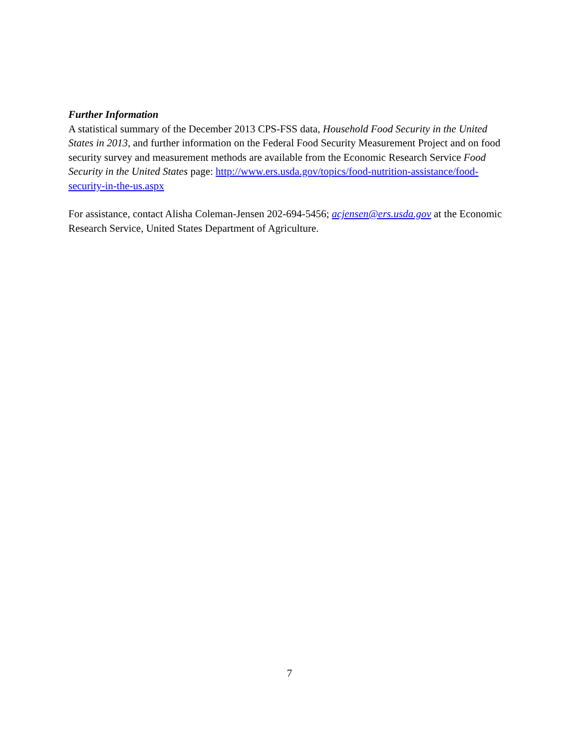Further Information
A statistical summary of the December 2013 CPS-FSS data, Household Food Security in the United States in 2013, and further information on the Federal Food Security Measurement Project and on food security survey and measurement methods are available from the Economic Research Service Food Security in the United States page: http://www.ers.usda.gov/topics/food-nutrition-assistance/food-security-in-the-us.aspx
For assistance, contact Alisha Coleman-Jensen 202-694-5456; acjensen@ers.usda.gov at the Economic Research Service, United States Department of Agriculture.
7